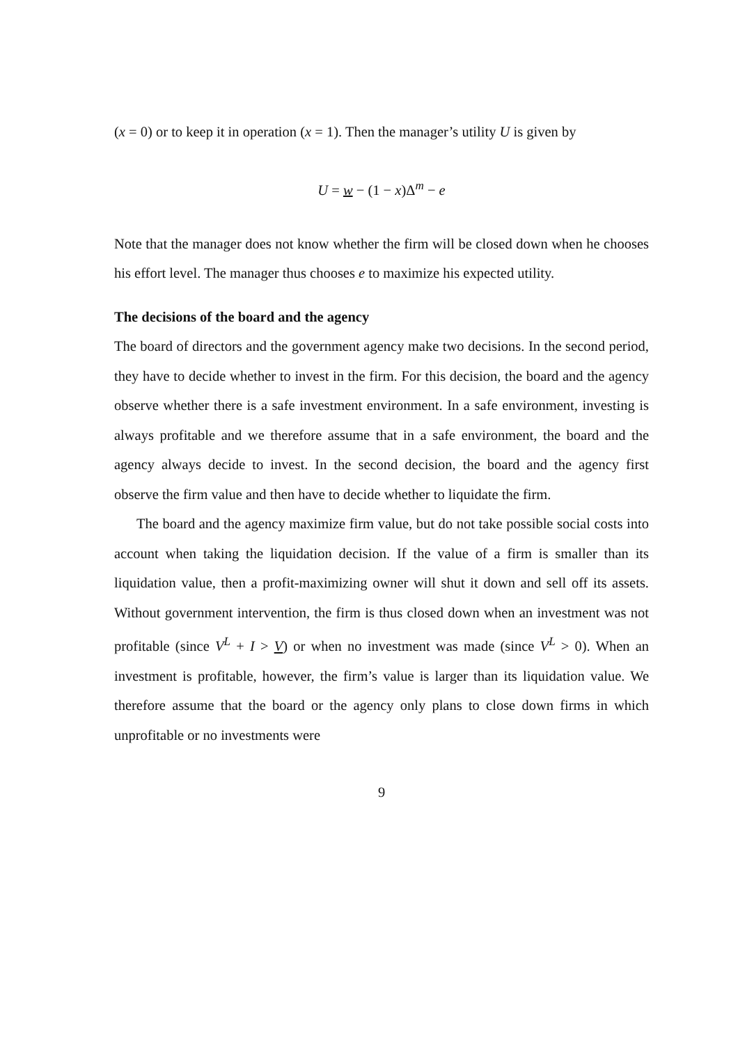(x = 0) or to keep it in operation (x = 1). Then the manager’s utility U is given by
U = w − (1 − x)Δ<sup>m</sup> − e
Note that the manager does not know whether the firm will be closed down when he chooses his effort level. The manager thus chooses e to maximize his expected utility.
The decisions of the board and the agency
The board of directors and the government agency make two decisions. In the second period, they have to decide whether to invest in the firm. For this decision, the board and the agency observe whether there is a safe investment environment. In a safe environment, investing is always profitable and we therefore assume that in a safe environment, the board and the agency always decide to invest. In the second decision, the board and the agency first observe the firm value and then have to decide whether to liquidate the firm.
The board and the agency maximize firm value, but do not take possible social costs into account when taking the liquidation decision. If the value of a firm is smaller than its liquidation value, then a profit-maximizing owner will shut it down and sell off its assets. Without government intervention, the firm is thus closed down when an investment was not profitable (since V<sup>L</sup> + I > V) or when no investment was made (since V<sup>L</sup> > 0). When an investment is profitable, however, the firm’s value is larger than its liquidation value. We therefore assume that the board or the agency only plans to close down firms in which unprofitable or no investments were
9